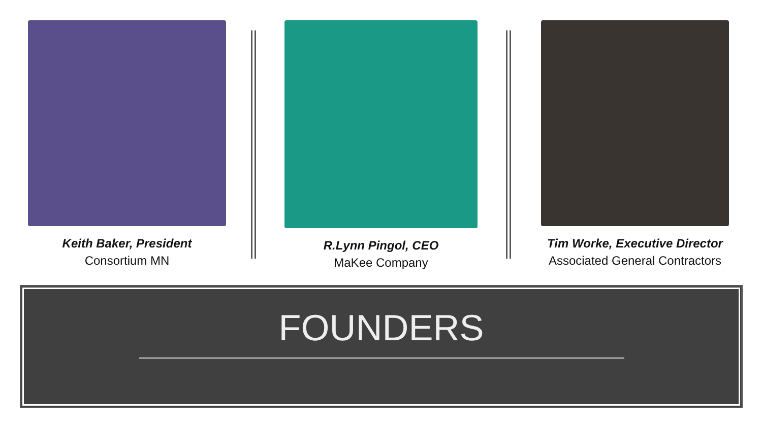Keith Baker, President
Consortium MN
R.Lynn Pingol, CEO
MaKee Company
Tim Worke, Executive Director
Associated General Contractors
FOUNDERS